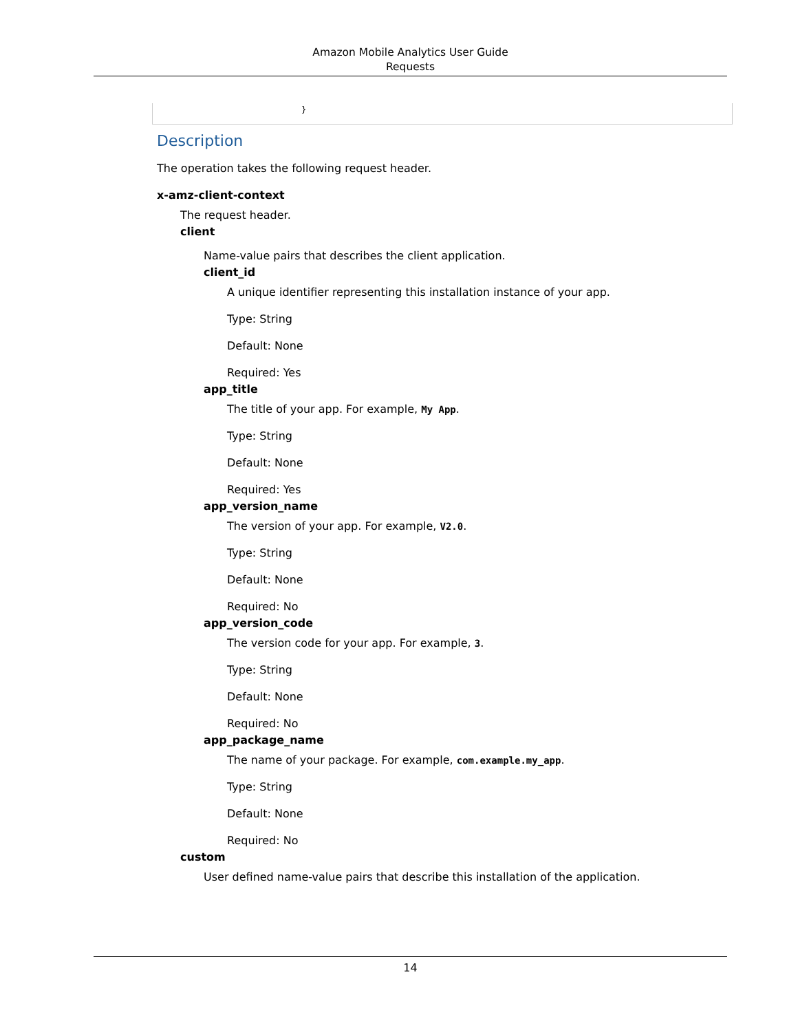Amazon Mobile Analytics User Guide
Requests
}
Description
The operation takes the following request header.
x-amz-client-context
The request header.
client
Name-value pairs that describes the client application.
client_id
A unique identifier representing this installation instance of your app.
Type: String
Default: None
Required: Yes
app_title
The title of your app. For example, My App.
Type: String
Default: None
Required: Yes
app_version_name
The version of your app. For example, V2.0.
Type: String
Default: None
Required: No
app_version_code
The version code for your app. For example, 3.
Type: String
Default: None
Required: No
app_package_name
The name of your package. For example, com.example.my_app.
Type: String
Default: None
Required: No
custom
User defined name-value pairs that describe this installation of the application.
14